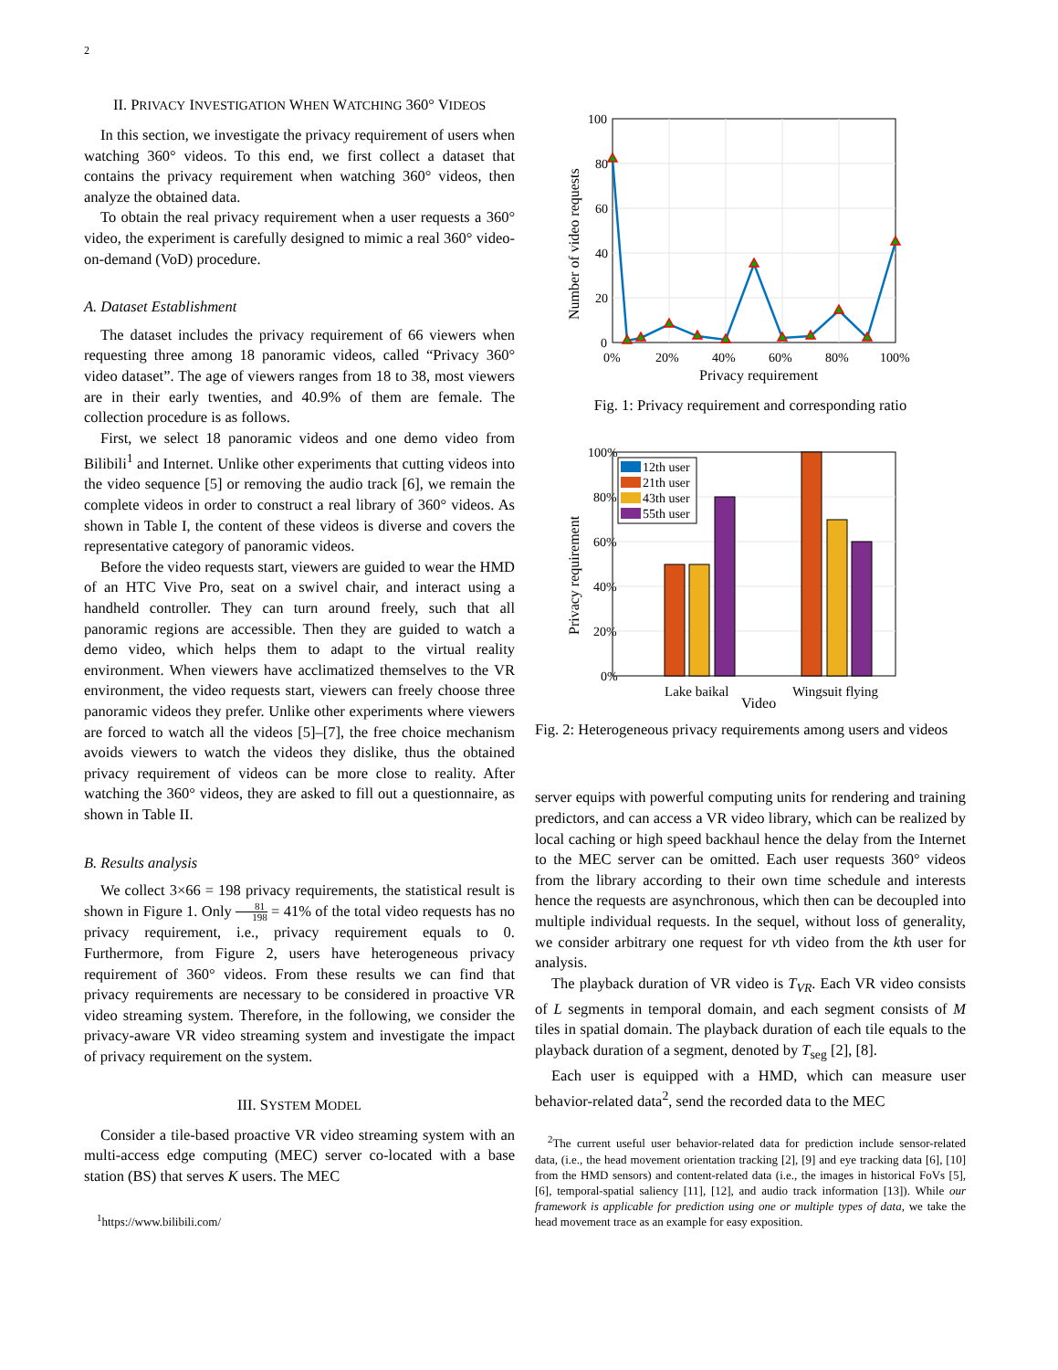2
II. PRIVACY INVESTIGATION WHEN WATCHING 360° VIDEOS
In this section, we investigate the privacy requirement of users when watching 360° videos. To this end, we first collect a dataset that contains the privacy requirement when watching 360° videos, then analyze the obtained data.
To obtain the real privacy requirement when a user requests a 360° video, the experiment is carefully designed to mimic a real 360° video-on-demand (VoD) procedure.
A. Dataset Establishment
The dataset includes the privacy requirement of 66 viewers when requesting three among 18 panoramic videos, called “Privacy 360° video dataset”. The age of viewers ranges from 18 to 38, most viewers are in their early twenties, and 40.9% of them are female. The collection procedure is as follows.
First, we select 18 panoramic videos and one demo video from Bilibili<sup>1</sup> and Internet. Unlike other experiments that cutting videos into the video sequence [5] or removing the audio track [6], we remain the complete videos in order to construct a real library of 360° videos. As shown in Table I, the content of these videos is diverse and covers the representative category of panoramic videos.
Before the video requests start, viewers are guided to wear the HMD of an HTC Vive Pro, seat on a swivel chair, and interact using a handheld controller. They can turn around freely, such that all panoramic regions are accessible. Then they are guided to watch a demo video, which helps them to adapt to the virtual reality environment. When viewers have acclimatized themselves to the VR environment, the video requests start, viewers can freely choose three panoramic videos they prefer. Unlike other experiments where viewers are forced to watch all the videos [5]–[7], the free choice mechanism avoids viewers to watch the videos they dislike, thus the obtained privacy requirement of videos can be more close to reality. After watching the 360° videos, they are asked to fill out a questionnaire, as shown in Table II.
B. Results analysis
We collect 3×66 = 198 privacy requirements, the statistical result is shown in Figure 1. Only 81 198 = 41% of the total video requests has no privacy requirement, i.e., privacy requirement equals to 0. Furthermore, from Figure 2, users have heterogeneous privacy requirement of 360° videos. From these results we can find that privacy requirements are necessary to be considered in proactive VR video streaming system. Therefore, in the following, we consider the privacy-aware VR video streaming system and investigate the impact of privacy requirement on the system.
III. SYSTEM MODEL
Consider a tile-based proactive VR video streaming system with an multi-access edge computing (MEC) server co-located with a base station (BS) that serves K users. The MEC
<sup>1</sup> https://www.bilibili.com/
100
80
60
40
20
0
0%
20%
40%
60%
80%
100%
Privacy requirement
Number of video requests
Fig. 1: Privacy requirement and corresponding ratio
12th user
21th user
43th user
55th user
100%
80%
60%
40%
20%
0%
Lake baikal
Wingsuit flying
Video
Privacy requirement
Fig. 2: Heterogeneous privacy requirements among users and videos
server equips with powerful computing units for rendering and training predictors, and can access a VR video library, which can be realized by local caching or high speed backhaul hence the delay from the Internet to the MEC server can be omitted. Each user requests 360° videos from the library according to their own time schedule and interests hence the requests are asynchronous, which then can be decoupled into multiple individual requests. In the sequel, without loss of generality, we consider arbitrary one request for vth video from the kth user for analysis.
The playback duration of VR video is T<sub>VR</sub>. Each VR video consists of L segments in temporal domain, and each segment consists of M tiles in spatial domain. The playback duration of each tile equals to the playback duration of a segment, denoted by T<sub>seg</sub> [2], [8].
Each user is equipped with a HMD, which can measure user behavior-related data<sup>2</sup>, send the recorded data to the MEC
<sup>2</sup> The current useful user behavior-related data for prediction include sensor-related data, (i.e., the head movement orientation tracking [2], [9] and eye tracking data [6], [10] from the HMD sensors) and content-related data (i.e., the images in historical FoVs [5], [6], temporal-spatial saliency [11], [12], and audio track information [13]). While our framework is applicable for prediction using one or multiple types of data, we take the head movement trace as an example for easy exposition.